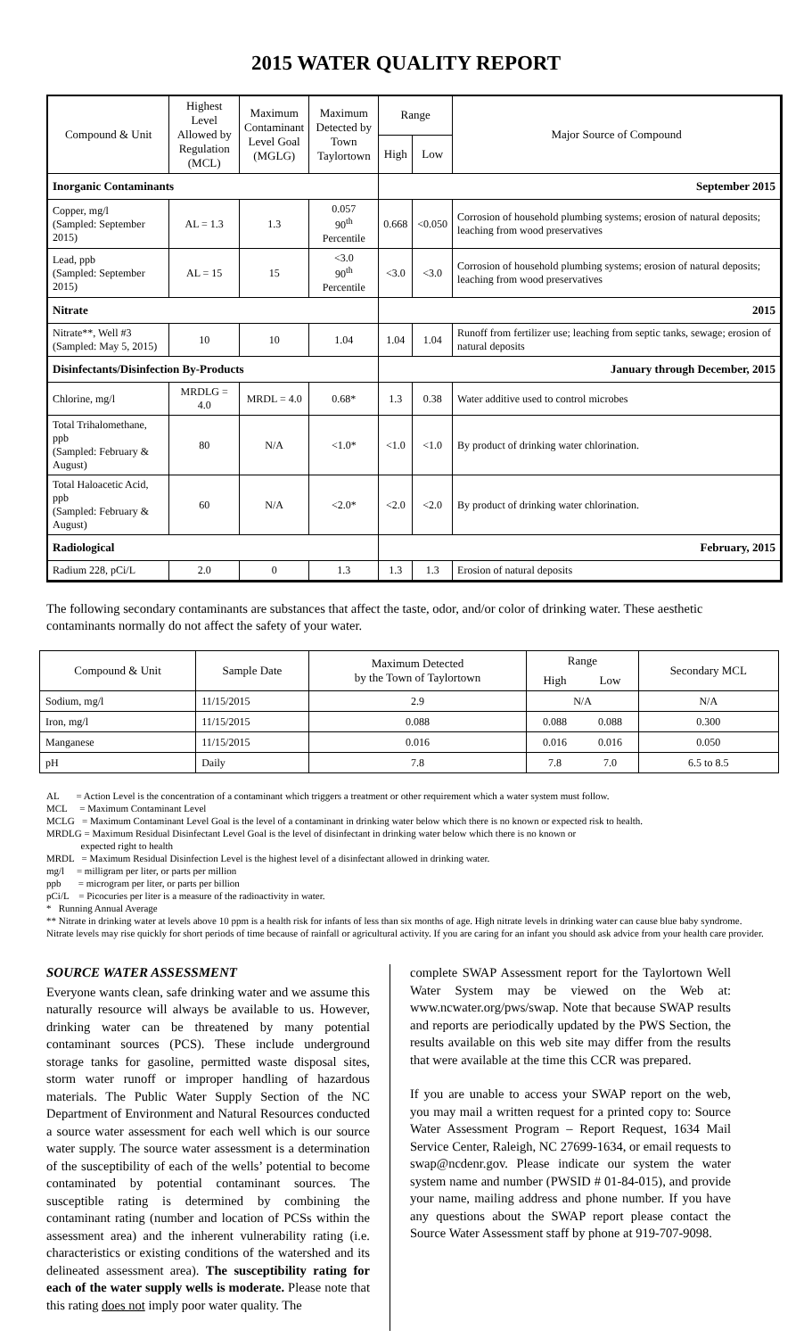2015 WATER QUALITY REPORT
| Compound & Unit | Highest Level Allowed by Regulation (MCL) | Maximum Contaminant Level Goal (MGLG) | Maximum Detected by Town Taylortown | Range | | Major Source of Compound |
| --- | --- | --- | --- | --- | --- | --- |
| | | | | High | Low | |
| Inorganic Contaminants | | | | September 2015 | | |
| Copper, mg/l (Sampled: September 2015) | AL = 1.3 | 1.3 | 0.057 90<sup>th</sup> Percentile | 0.668 | <0.050 | Corrosion of household plumbing systems; erosion of natural deposits; leaching from wood preservatives |
| Lead, ppb (Sampled: September 2015) | AL = 15 | 15 | <3.0 90<sup>th</sup> Percentile | <3.0 | <3.0 | Corrosion of household plumbing systems; erosion of natural deposits; leaching from wood preservatives |
| Nitrate | | | | 2015 | | |
| Nitrate**, Well #3 (Sampled: May 5, 2015) | 10 | 10 | 1.04 | 1.04 | 1.04 | Runoff from fertilizer use; leaching from septic tanks, sewage; erosion of natural deposits |
| Disinfectants/Disinfection By-Products | | | | January through December, 2015 | | |
| Chlorine, mg/l | MRDLG = 4.0 | MRDL = 4.0 | 0.68* | 1.3 | 0.38 | Water additive used to control microbes |
| Total Trihalomethane, ppb (Sampled: February & August) | 80 | N/A | <1.0* | <1.0 | <1.0 | By product of drinking water chlorination. |
| Total Haloacetic Acid, ppb (Sampled: February & August) | 60 | N/A | <2.0* | <2.0 | <2.0 | By product of drinking water chlorination. |
| Radiological | | | | February, 2015 | | |
| Radium 228, pCi/L | 2.0 | 0 | 1.3 | 1.3 | 1.3 | Erosion of natural deposits |
The following secondary contaminants are substances that affect the taste, odor, and/or color of drinking water. These aesthetic contaminants normally do not affect the safety of your water.
| Compound & Unit | Sample Date | Maximum Detected by the Town of Taylortown | Range | | Secondary MCL |
| --- | --- | --- | --- | --- | --- |
| | | | High | Low | |
| Sodium, mg/l | 11/15/2015 | 2.9 | N/A | | N/A |
| Iron, mg/l | 11/15/2015 | 0.088 | 0.088 | 0.088 | 0.300 |
| Manganese | 11/15/2015 | 0.016 | 0.016 | 0.016 | 0.050 |
| pH | Daily | 7.8 | 7.8 | 7.0 | 6.5 to 8.5 |
AL = Action Level is the concentration of a contaminant which triggers a treatment or other requirement which a water system must follow.
MCL = Maximum Contaminant Level
MCLG = Maximum Contaminant Level Goal is the level of a contaminant in drinking water below which there is no known or expected risk to health.
MRDLG = Maximum Residual Disinfectant Level Goal is the level of disinfectant in drinking water below which there is no known or
expected right to health
MRDL = Maximum Residual Disinfection Level is the highest level of a disinfectant allowed in drinking water.
mg/l = milligram per liter, or parts per million
ppb = microgram per liter, or parts per billion
pCi/L = Picocuries per liter is a measure of the radioactivity in water.
* Running Annual Average
** Nitrate in drinking water at levels above 10 ppm is a health risk for infants of less than six months of age. High nitrate levels in drinking water can cause blue baby syndrome. Nitrate levels may rise quickly for short periods of time because of rainfall or agricultural activity. If you are caring for an infant you should ask advice from your health care provider.
SOURCE WATER ASSESSMENT
Everyone wants clean, safe drinking water and we assume this naturally resource will always be available to us. However, drinking water can be threatened by many potential contaminant sources (PCS). These include underground storage tanks for gasoline, permitted waste disposal sites, storm water runoff or improper handling of hazardous materials. The Public Water Supply Section of the NC Department of Environment and Natural Resources conducted a source water assessment for each well which is our source water supply. The source water assessment is a determination of the susceptibility of each of the wells’ potential to become contaminated by potential contaminant sources. The susceptible rating is determined by combining the contaminant rating (number and location of PCSs within the assessment area) and the inherent vulnerability rating (i.e. characteristics or existing conditions of the watershed and its delineated assessment area). The susceptibility rating for each of the water supply wells is moderate. Please note that this rating does not imply poor water quality. The
complete SWAP Assessment report for the Taylortown Well Water System may be viewed on the Web at: www.ncwater.org/pws/swap. Note that because SWAP results and reports are periodically updated by the PWS Section, the results available on this web site may differ from the results that were available at the time this CCR was prepared.
If you are unable to access your SWAP report on the web, you may mail a written request for a printed copy to: Source Water Assessment Program – Report Request, 1634 Mail Service Center, Raleigh, NC 27699-1634, or email requests to swap@ncdenr.gov. Please indicate our system the water system name and number (PWSID # 01-84-015), and provide your name, mailing address and phone number. If you have any questions about the SWAP report please contact the Source Water Assessment staff by phone at 919-707-9098.